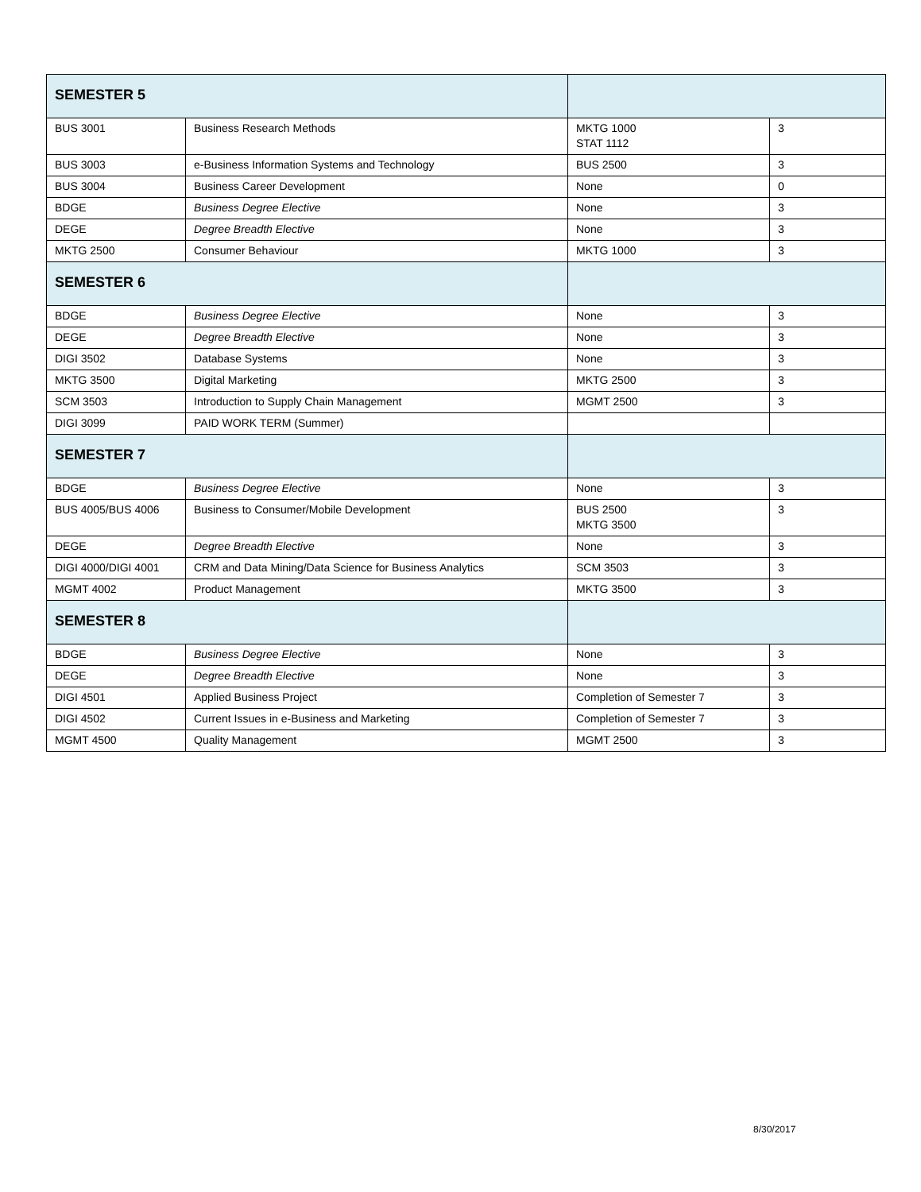| SEMESTER 5 | | | |
| BUS 3001 | Business Research Methods | MKTG 1000 STAT 1112 | 3 |
| BUS 3003 | e-Business Information Systems and Technology | BUS 2500 | 3 |
| BUS 3004 | Business Career Development | None | 0 |
| BDGE | Business Degree Elective | None | 3 |
| DEGE | Degree Breadth Elective | None | 3 |
| MKTG 2500 | Consumer Behaviour | MKTG 1000 | 3 |
| SEMESTER 6 | | | |
| BDGE | Business Degree Elective | None | 3 |
| DEGE | Degree Breadth Elective | None | 3 |
| DIGI 3502 | Database Systems | None | 3 |
| MKTG 3500 | Digital Marketing | MKTG 2500 | 3 |
| SCM 3503 | Introduction to Supply Chain Management | MGMT 2500 | 3 |
| DIGI 3099 | PAID WORK TERM (Summer) | | |
| SEMESTER 7 | | | |
| BDGE | Business Degree Elective | None | 3 |
| BUS 4005/BUS 4006 | Business to Consumer/Mobile Development | BUS 2500 MKTG 3500 | 3 |
| DEGE | Degree Breadth Elective | None | 3 |
| DIGI 4000/DIGI 4001 | CRM and Data Mining/Data Science for Business Analytics | SCM 3503 | 3 |
| MGMT 4002 | Product Management | MKTG 3500 | 3 |
| SEMESTER 8 | | | |
| BDGE | Business Degree Elective | None | 3 |
| DEGE | Degree Breadth Elective | None | 3 |
| DIGI 4501 | Applied Business Project | Completion of Semester 7 | 3 |
| DIGI 4502 | Current Issues in e-Business and Marketing | Completion of Semester 7 | 3 |
| MGMT 4500 | Quality Management | MGMT 2500 | 3 |
8/30/2017